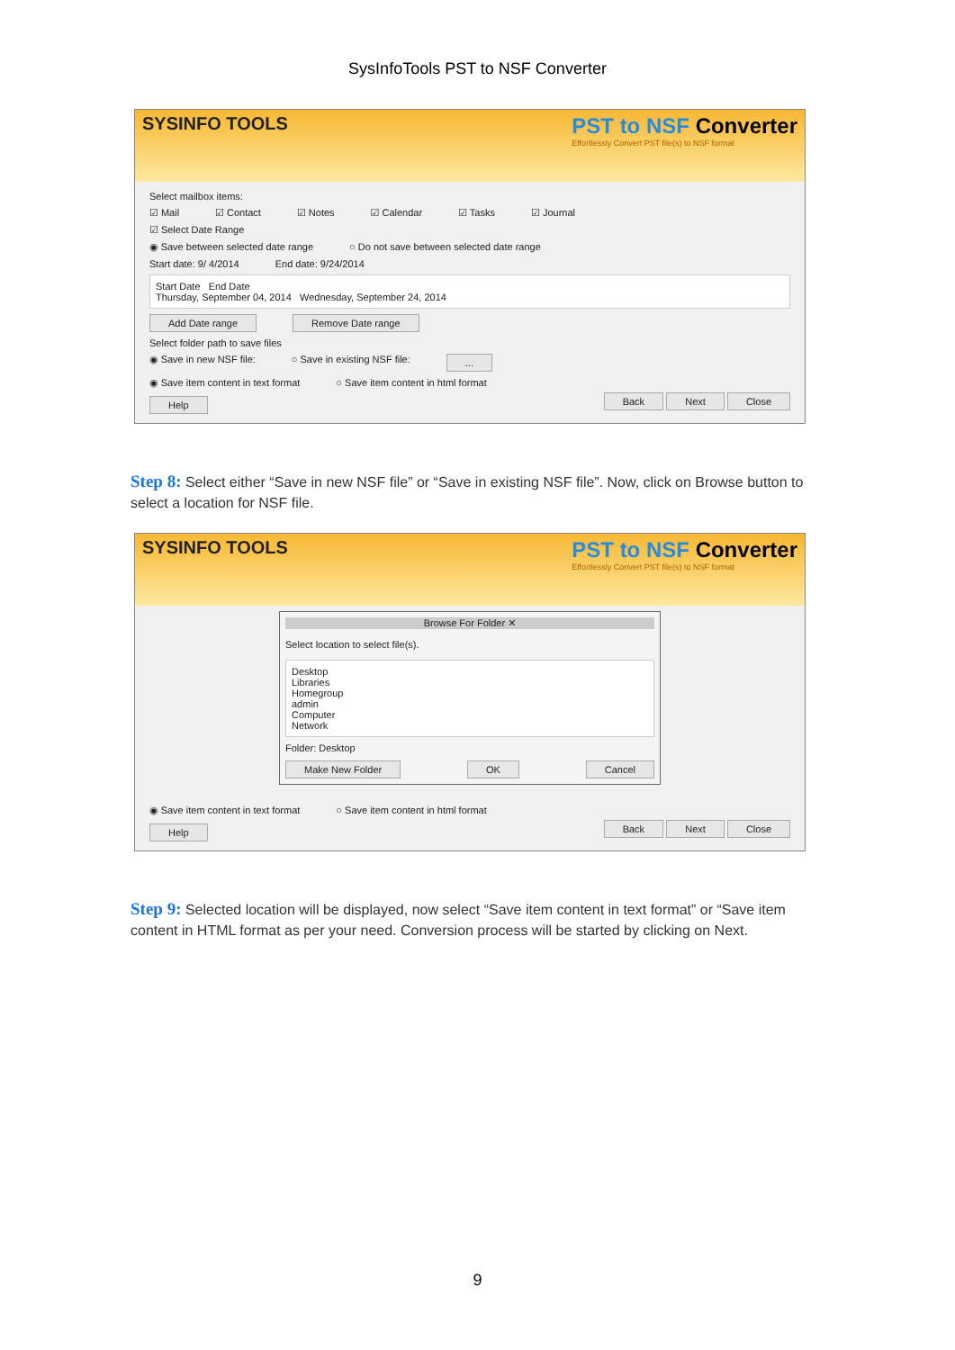SysInfoTools PST to NSF Converter
SYSINFO TOOLS
PST to NSF Converter
Effortlessly Convert PST file(s) to NSF format
Select mailbox items:
☑ Mail ☑ Contact ☑ Notes ☑ Calendar ☑ Tasks ☑ Journal
☑ Select Date Range
◉ Save between selected date range ○ Do not save between selected date range
Start date: 9/ 4/2014 End date: 9/24/2014
Start Date End Date
Thursday, September 04, 2014 Wednesday, September 24, 2014
Add Date range Remove Date range
Select folder path to save files
◉ Save in new NSF file: ○ Save in existing NSF file:...
◉ Save item content in text format ○ Save item content in html format
Help Back Next Close
Step 8: Select either “Save in new NSF file” or “Save in existing NSF file”. Now, click on Browse button to select a location for NSF file.
SYSINFO TOOLS
PST to NSF Converter
Effortlessly Convert PST file(s) to NSF format
Browse For Folder ✕
Select location to select file(s).
Desktop
Libraries
Homegroup
admin
Computer
Network
Folder: Desktop
Make New Folder OK Cancel
◉ Save item content in text format ○ Save item content in html format
Help Back Next Close
Step 9: Selected location will be displayed, now select “Save item content in text format” or “Save item content in HTML format as per your need. Conversion process will be started by clicking on Next.
9